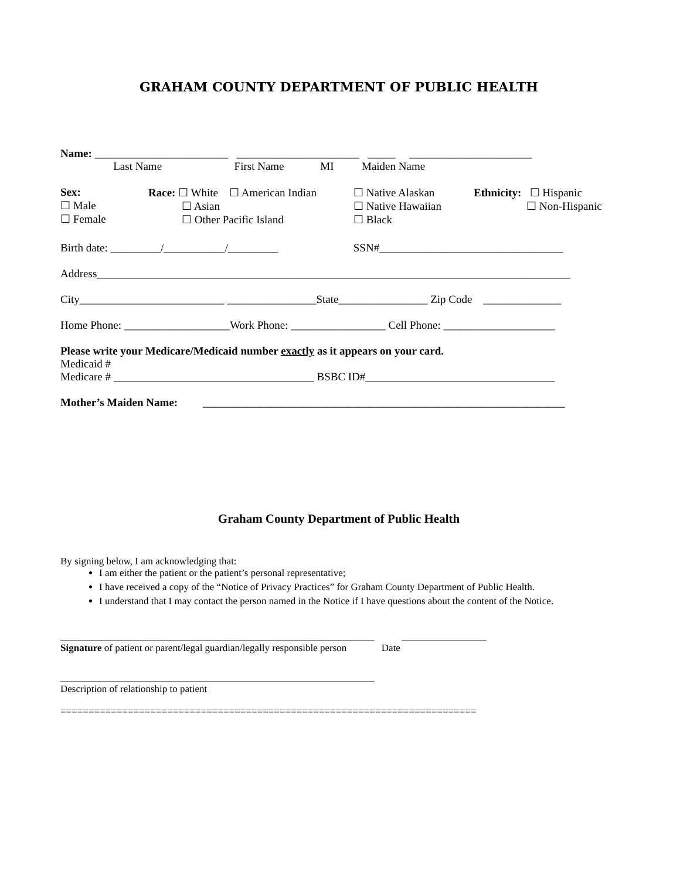GRAHAM COUNTY DEPARTMENT OF PUBLIC HEALTH
Name: ________________________ ______________________ _____ ______________________
Last Name First Name MI Maiden Name
| Sex: ☐ Male ☐ Female | Race: ☐ White ☐ American Indian ☐ Asian ☐ Other Pacific Island | ☐ Native Alaskan ☐ Native Hawaiian ☐ Black | Ethnicity: ☐ Hispanic ☐ Non-Hispanic |
Birth date: _________/___________/_________ SSN#_________________________________
Address_____________________________________________________________________________________
City__________________________ ________________State________________ Zip Code ______________
Home Phone: ___________________Work Phone: _________________ Cell Phone: ____________________
Please write your Medicare/Medicaid number exactly as it appears on your card.
Medicaid #
Medicare # ____________________________________ BSBC ID#__________________________________
Mother’s Maiden Name: _________________________________________________________________
Graham County Department of Public Health
By signing below, I am acknowledging that:
I am either the patient or the patient’s personal representative;
I have received a copy of the “Notice of Privacy Practices” for Graham County Department of Public Health.
I understand that I may contact the person named in the Notice if I have questions about the content of the Notice.
_______________________________________________________________ _________________
Signature of patient or parent/legal guardian/legally responsible person Date
_______________________________________________________________
Description of relationship to patient
==========================================================================